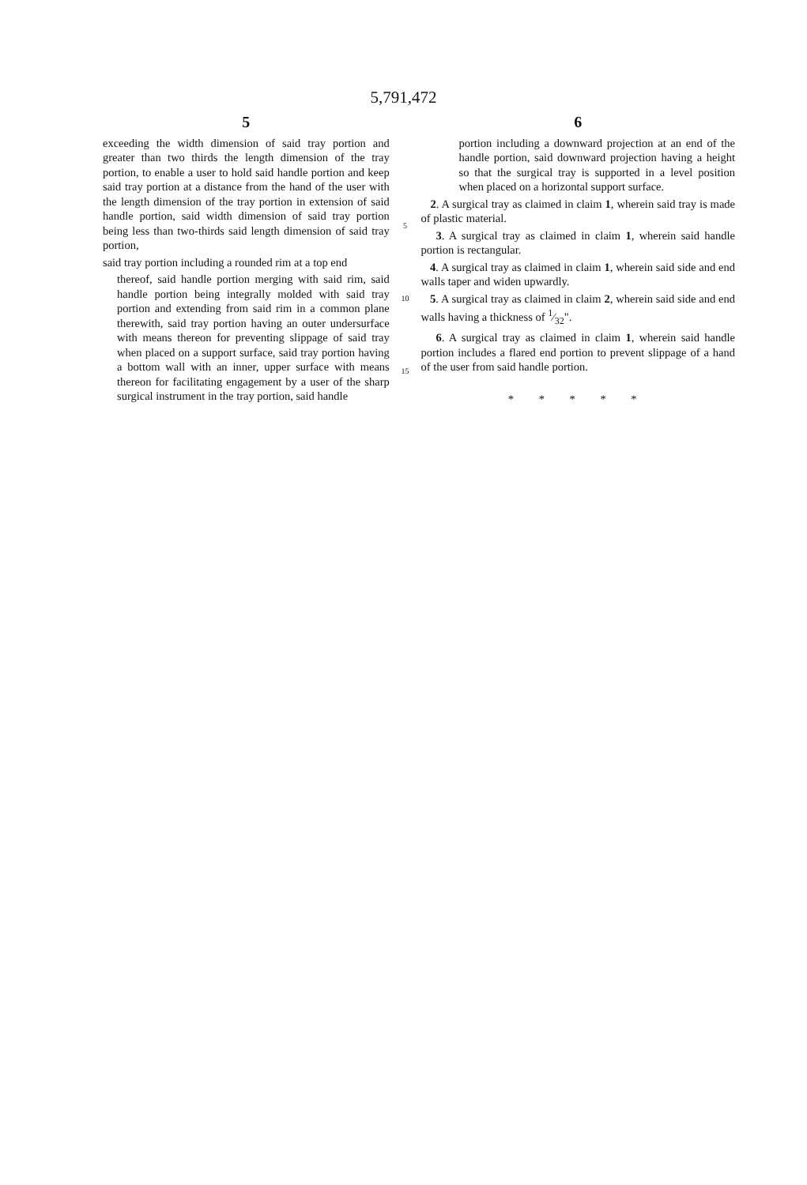5,791,472
5
exceeding the width dimension of said tray portion and greater than two thirds the length dimension of the tray portion, to enable a user to hold said handle portion and keep said tray portion at a distance from the hand of the user with the length dimension of the tray portion in extension of said handle portion, said width dimension of said tray portion being less than two-thirds said length dimension of said tray portion,
said tray portion including a rounded rim at a top end
thereof, said handle portion merging with said rim, said handle portion being integrally molded with said tray portion and extending from said rim in a common plane therewith, said tray portion having an outer undersurface with means thereon for preventing slippage of said tray when placed on a support surface, said tray portion having a bottom wall with an inner, upper surface with means thereon for facilitating engagement by a user of the sharp surgical instrument in the tray portion, said handle
5
10
15
6
portion including a downward projection at an end of the handle portion, said downward projection having a height so that the surgical tray is supported in a level position when placed on a horizontal support surface.
2. A surgical tray as claimed in claim 1, wherein said tray is made of plastic material.
3. A surgical tray as claimed in claim 1, wherein said handle portion is rectangular.
4. A surgical tray as claimed in claim 1, wherein said side and end walls taper and widen upwardly.
5. A surgical tray as claimed in claim 2, wherein said side and end walls having a thickness of 1⁄32".
6. A surgical tray as claimed in claim 1, wherein said handle portion includes a flared end portion to prevent slippage of a hand of the user from said handle portion.
* * * * *